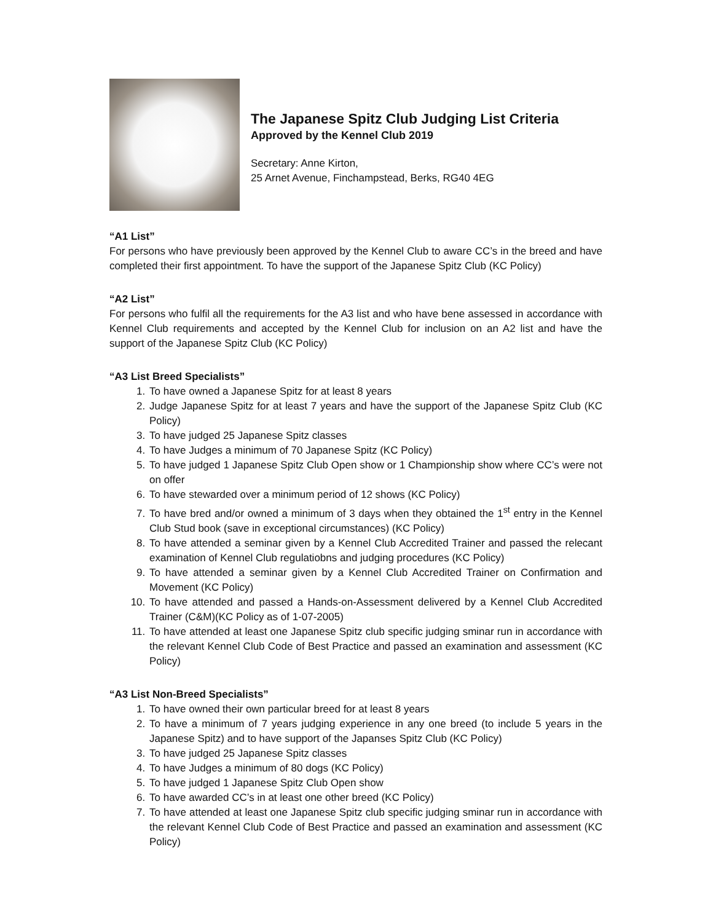The Japanese Spitz Club Judging List Criteria
Approved by the Kennel Club 2019
Secretary: Anne Kirton,
25 Arnet Avenue, Finchampstead, Berks, RG40 4EG
“A1 List”
For persons who have previously been approved by the Kennel Club to aware CC’s in the breed and have completed their first appointment. To have the support of the Japanese Spitz Club (KC Policy)
“A2 List”
For persons who fulfil all the requirements for the A3 list and who have bene assessed in accordance with Kennel Club requirements and accepted by the Kennel Club for inclusion on an A2 list and have the support of the Japanese Spitz Club (KC Policy)
“A3 List Breed Specialists”
1. To have owned a Japanese Spitz for at least 8 years
2. Judge Japanese Spitz for at least 7 years and have the support of the Japanese Spitz Club (KC Policy)
3. To have judged 25 Japanese Spitz classes
4. To have Judges a minimum of 70 Japanese Spitz (KC Policy)
5. To have judged 1 Japanese Spitz Club Open show or 1 Championship show where CC’s were not on offer
6. To have stewarded over a minimum period of 12 shows (KC Policy)
7. To have bred and/or owned a minimum of 3 days when they obtained the 1<sup>st</sup> entry in the Kennel Club Stud book (save in exceptional circumstances) (KC Policy)
8. To have attended a seminar given by a Kennel Club Accredited Trainer and passed the relecant examination of Kennel Club regulatiobns and judging procedures (KC Policy)
9. To have attended a seminar given by a Kennel Club Accredited Trainer on Confirmation and Movement (KC Policy)
10. To have attended and passed a Hands-on-Assessment delivered by a Kennel Club Accredited Trainer (C&M)(KC Policy as of 1-07-2005)
11. To have attended at least one Japanese Spitz club specific judging sminar run in accordance with the relevant Kennel Club Code of Best Practice and passed an examination and assessment (KC Policy)
“A3 List Non-Breed Specialists”
1. To have owned their own particular breed for at least 8 years
2. To have a minimum of 7 years judging experience in any one breed (to include 5 years in the Japanese Spitz) and to have support of the Japanses Spitz Club (KC Policy)
3. To have judged 25 Japanese Spitz classes
4. To have Judges a minimum of 80 dogs (KC Policy)
5. To have judged 1 Japanese Spitz Club Open show
6. To have awarded CC’s in at least one other breed (KC Policy)
7. To have attended at least one Japanese Spitz club specific judging sminar run in accordance with the relevant Kennel Club Code of Best Practice and passed an examination and assessment (KC Policy)